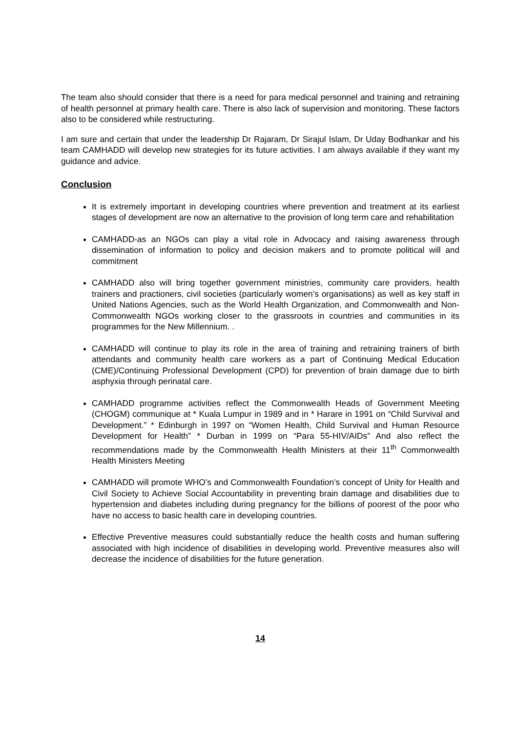The team also should consider that there is a need for para medical personnel and training and retraining of health personnel at primary health care. There is also lack of supervision and monitoring. These factors also to be considered while restructuring.
I am sure and certain that under the leadership Dr Rajaram, Dr Sirajul Islam, Dr Uday Bodhankar and his team CAMHADD will develop new strategies for its future activities. I am always available if they want my guidance and advice.
Conclusion
It is extremely important in developing countries where prevention and treatment at its earliest stages of development are now an alternative to the provision of long term care and rehabilitation
CAMHADD-as an NGOs can play a vital role in Advocacy and raising awareness through dissemination of information to policy and decision makers and to promote political will and commitment
CAMHADD also will bring together government ministries, community care providers, health trainers and practioners, civil societies (particularly women’s organisations) as well as key staff in United Nations Agencies, such as the World Health Organization, and Commonwealth and Non-Commonwealth NGOs working closer to the grassroots in countries and communities in its programmes for the New Millennium. .
CAMHADD will continue to play its role in the area of training and retraining trainers of birth attendants and community health care workers as a part of Continuing Medical Education (CME)/Continuing Professional Development (CPD) for prevention of brain damage due to birth asphyxia through perinatal care.
CAMHADD programme activities reflect the Commonwealth Heads of Government Meeting (CHOGM) communique at * Kuala Lumpur in 1989 and in * Harare in 1991 on “Child Survival and Development.” * Edinburgh in 1997 on “Women Health, Child Survival and Human Resource Development for Health” * Durban in 1999 on “Para 55-HIV/AIDs” And also reflect the recommendations made by the Commonwealth Health Ministers at their 11<sup>th</sup> Commonwealth Health Ministers Meeting
CAMHADD will promote WHO’s and Commonwealth Foundation’s concept of Unity for Health and Civil Society to Achieve Social Accountability in preventing brain damage and disabilities due to hypertension and diabetes including during pregnancy for the billions of poorest of the poor who have no access to basic health care in developing countries.
Effective Preventive measures could substantially reduce the health costs and human suffering associated with high incidence of disabilities in developing world. Preventive measures also will decrease the incidence of disabilities for the future generation.
14